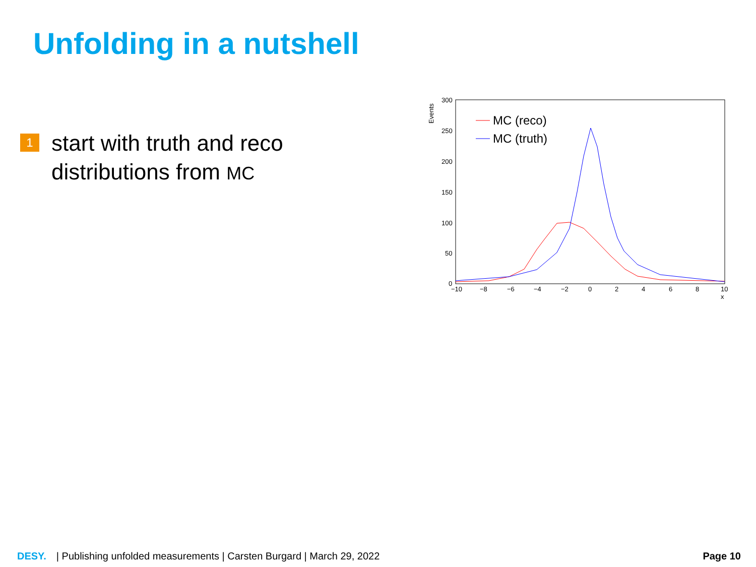Unfolding in a nutshell
1
start with truth and reco distributions from MC
Events
300
250
200
150
100
50
0
−10
−8
−6
−4
−2
0
2
4
6
8
10
x
MC (reco)
MC (truth)
DESY. | Publishing unfolded measurements | Carsten Burgard | March 29, 2022 Page 10